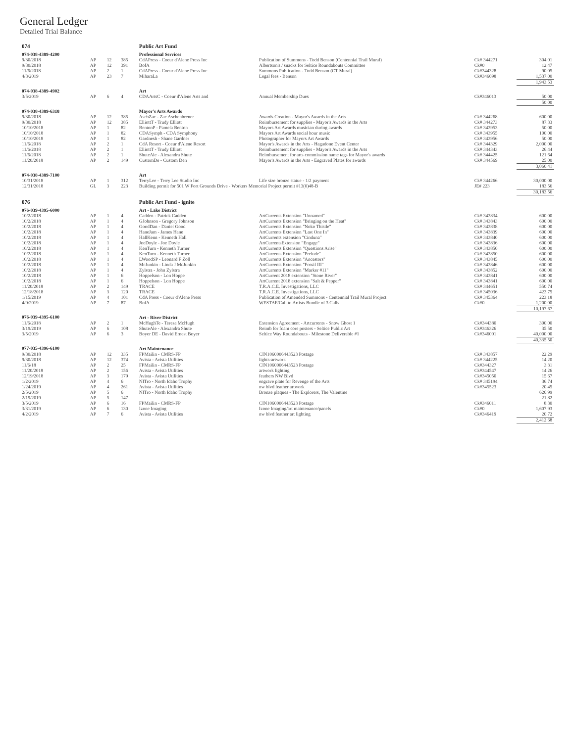General Ledger
Detailed Trial Balance
| 074 | | | | Public Art Fund | | | |
| --- | --- | --- | --- | --- | --- | --- | --- |
| 074-038-4389-4200 | | | | Professional Services | | | |
| 9/30/2018 | AP | 12 | 385 | CdAPress - Coeur d'Alene Press Inc | Publication of Summons - Todd Benson (Centennial Trail Mural) | Ck# 344271 | 304.01 |
| 9/30/2018 | AP | 12 | 391 | BofA | Albertson's / snacks for Seltice Roundabouts Committee | Ck#0 | 12.47 |
| 11/6/2018 | AP | 2 | 1 | CdAPress - Coeur d'Alene Press Inc | Summons Publication - Todd Benson (CT Mural) | Ck#344328 | 90.05 |
| 4/3/2019 | AP | 23 | 7 | MiharaLa | Legal fees - Benson | Ck#346698 | 1,537.00 |
| | | | | | | | 1,943.53 |
| 074-038-4389-4902 | | | | Art | | | |
| 3/5/2019 | AP | 6 | 4 | CDAArtsC - Coeur d'Alene Arts and | Annual Membership Dues | Ck#346013 | 50.00 |
| | | | | | | | 50.00 |
| 074-038-4389-6318 | | | | Mayor's Arts Awards | | | |
| 9/30/2018 | AP | 12 | 385 | AschZac - Zac Aschenbrener | Awards Creation - Mayor's Awards in the Arts | Ck# 344268 | 600.00 |
| 9/30/2018 | AP | 12 | 385 | ElliottT - Trudy Elliott | Reimbursement for supplies - Mayor's Awards in the Arts | Ck# 344273 | 87.33 |
| 10/10/2018 | AP | 1 | 82 | BentonP - Pamela Benton | Mayors Art Awards musician during awards | Ck# 343953 | 50.00 |
| 10/10/2018 | AP | 1 | 82 | CDASymph - CDA Symphony | Mayors Art Awards social hour music | Ck# 343955 | 100.00 |
| 10/10/2018 | AP | 1 | 82 | Gardnesh - Shane Gardner | Photographer for Mayors Art Awards | Ck# 343956 | 50.00 |
| 11/6/2018 | AP | 2 | 1 | CdA Resort - Coeur d'Alene Resort | Mayor's Awards in the Arts - Hagadone Event Center | Ck# 344329 | 2,000.00 |
| 11/6/2018 | AP | 2 | 1 | ElliottT - Trudy Elliott | Reimbursement for supplies - Mayor's Awards in the Arts | Ck# 344343 | 26.44 |
| 11/6/2018 | AP | 2 | 1 | ShuteAle - Alexandra Shute | Reimbursement for arts commission name tags for Mayor's awards | Ck# 344425 | 121.64 |
| 11/20/2018 | AP | 2 | 149 | CustomDe - Custom Den | Mayor's Awards in the Arts - Engraved Plates for awards | Ck# 344569 | 25.00 |
| | | | | | | | 3,060.41 |
| 074-038-4389-7100 | | | | Art | | | |
| 10/31/2018 | AP | 1 | 312 | TerryLee - Terry Lee Studio Inc | Life size bronze statue - 1/2 payment | Ck# 344266 | 30,000.00 |
| 12/31/2018 | GL | 3 | 223 | Building permit for 501 W Fort Grounds Drive - Workers Memorial Project permit #13(0)48-B | | JE# 223 | 183.56 |
| | | | | | | | 30,183.56 |
| 076 | | | | Public Art Fund - ignite | | | |
| 076-039-4395-6000 | | | | Art - Lake District | | | |
| 10/2/2018 | AP | 1 | 4 | Cadden - Patrick Cadden | ArtCurrents Extension "Unnamed" | Ck# 343834 | 600.00 |
| 10/2/2018 | AP | 1 | 4 | GJohnson - Gregory Johnson | ArtCurrents Extension "Bringing on the Heat" | Ck# 343843 | 600.00 |
| 10/2/2018 | AP | 1 | 4 | GoodDan - Daniel Good | ArtCurrents Extension "Noko Thistle" | Ck# 343838 | 600.00 |
| 10/2/2018 | AP | 1 | 4 | HaneJam - James Hane | ArtCurrents Extension "Last One In" | Ck# 343839 | 600.00 |
| 10/2/2018 | AP | 1 | 4 | HallKenn - Kenneth Hall | ArtCurrents extension "Cinduna" | Ck# 343840 | 600.00 |
| 10/2/2018 | AP | 1 | 4 | JoeDoyle - Joe Doyle | ArtCurrentsExtension "Engage" | Ck# 343836 | 600.00 |
| 10/2/2018 | AP | 1 | 4 | KenTurn - Kenneth Turner | ArtCurrents Extension "Questions Arise" | Ck# 343850 | 600.00 |
| 10/2/2018 | AP | 1 | 4 | KenTurn - Kenneth Turner | ArtCurrents Extension "Prelude" | Ck# 343850 | 600.00 |
| 10/2/2018 | AP | 1 | 4 | LWoodSP - Leonard F Zoll | ArtCurrents Extension "Ancestors" | Ck# 343845 | 600.00 |
| 10/2/2018 | AP | 1 | 4 | McJunkin - Linda J McJunkin | ArtCurrents Extension "Fossil III" | Ck# 343846 | 600.00 |
| 10/2/2018 | AP | 1 | 4 | Zylstra - John Zylstra | ArtCurrents Extension "Marker #11" | Ck# 343852 | 600.00 |
| 10/2/2018 | AP | 1 | 6 | Hoppelson - Lon Hoppe | ArtCurrent 2018 extension "Stone River" | Ck# 343841 | 600.00 |
| 10/2/2018 | AP | 1 | 6 | Hoppelson - Lon Hoppe | ArtCurrent 2018 extension "Salt & Pepper" | Ck# 343841 | 600.00 |
| 11/20/2018 | AP | 2 | 149 | TRACE | T.R.A.C.E. Investigations, LLC | Ck# 344651 | 550.74 |
| 12/18/2018 | AP | 3 | 120 | TRACE | T.R.A.C.E. Investigations, LLC | Ck# 345036 | 423.75 |
| 1/15/2019 | AP | 4 | 101 | CdA Press - Coeur d'Alene Press | Publication of Amended Summons - Centennial Trail Mural Project | Ck# 345364 | 223.18 |
| 4/9/2019 | AP | 7 | 87 | BofA | WESTAF/Call to Artists Bundle of 3 Calls | Ck#0 | 1,200.00 |
| | | | | | | | 10,197.67 |
| 076-039-4395-6100 | | | | Art - River District | | | |
| 11/6/2018 | AP | 2 | 1 | McHughTe - Teresa McHugh | Extension Agreement - Artcurrents - Snow Ghost 1 | Ck#344380 | 300.00 |
| 3/19/2019 | AP | 6 | 108 | ShuteAle - Alexandra Shute | Reimb for foam core posters - Seltice Public Art | Ck#346326 | 35.50 |
| 3/5/2019 | AP | 6 | 3 | Boyer DE - David Ernest Boyer | Seltice Way Roundabouts - Milestone Deliverable #1 | Ck#346001 | 40,000.00 |
| | | | | | | | 40,335.50 |
| 077-035-4396-6100 | | | | Art Maintenance | | | |
| 9/30/2018 | AP | 12 | 335 | FPMailin - CMRS-FP | CIN1060006443523 Postage | Ck# 343857 | 22.29 |
| 9/30/2018 | AP | 12 | 374 | Avista - Avista Utilities | lights-artwork | Ck# 344225 | 14.20 |
| 11/6/18 | AP | 2 | 25 | FPMailin - CMRS-FP | CIN1060006443523 Postage | Ck#344327 | 3.31 |
| 11/20/2018 | AP | 2 | 156 | Avista - Avista Utilities | artwork lighting | Ck#344547 | 14.26 |
| 12/19/2018 | AP | 3 | 179 | Avista - Avista Utilities | feathers NW Blvd | Ck#345050 | 15.67 |
| 1/2/2019 | AP | 4 | 6 | NITro - North Idaho Trophy | engrave plate for Revenge of the Arts | Ck# 345194 | 36.74 |
| 1/24/2019 | AP | 4 | 261 | Avista - Avista Utilities | nw blvd feather artwork | Ck#345523 | 20.45 |
| 2/5/2019 | AP | 5 | 6 | NITro - North Idaho Trophy | Bronze plaques - The Explorers, The Valentine | | 626.99 |
| 2/19/2019 | AP | 5 | 147 | | | | 21.82 |
| 3/5/2019 | AP | 6 | 16 | FPMailin - CMRS-FP | CIN1060006443523 Postage | Ck#346011 | 8.30 |
| 3/31/2019 | AP | 6 | 130 | Izone Imaging | Izone Imaging/art maintenance/panels | Ck#0 | 1,607.93 |
| 4/2/2019 | AP | 7 | 6 | Avista - Avista Utilities | nw blvd feather art lighting | Ck#346419 | 20.72 |
| | | | | | | | 2,412.68 |